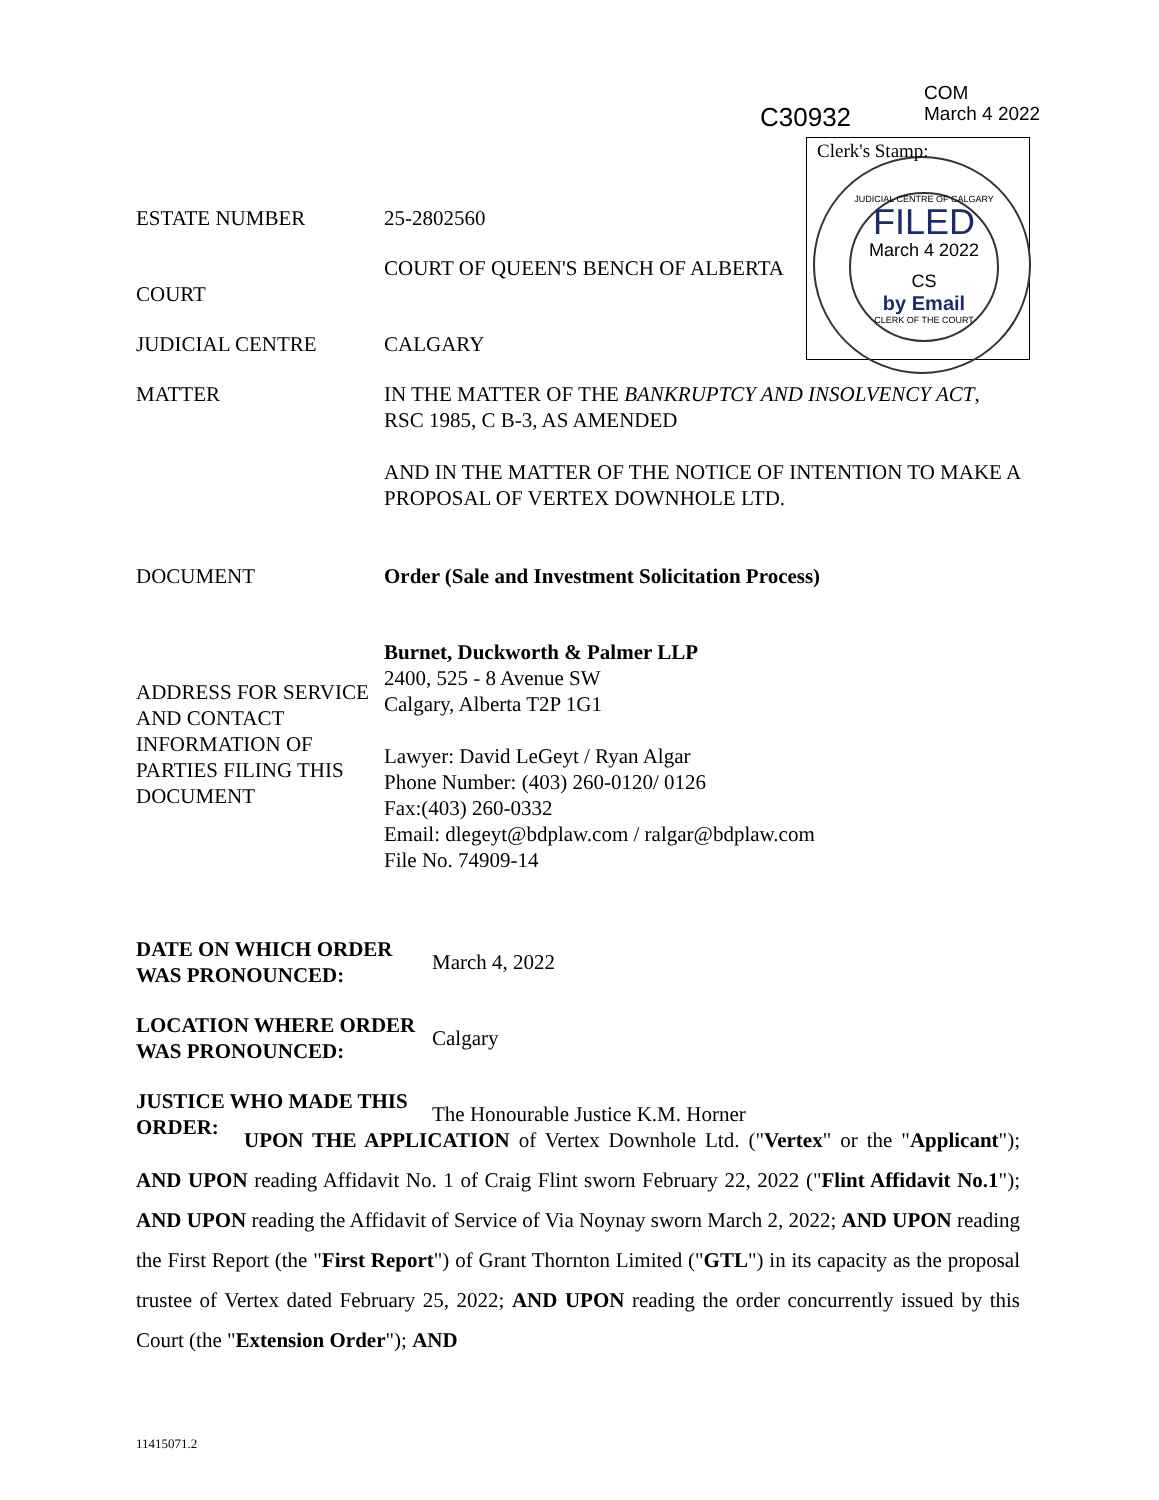COM
March 4 2022
C30932
JUDICIAL CENTRE OF CALGARY
FILED
March 4 2022
CS
by Email
CLERK OF THE COURT
Clerk's Stamp:
| ESTATE NUMBER | 25-2802560 |
| COURT | COURT OF QUEEN'S BENCH OF ALBERTA |
| JUDICIAL CENTRE | CALGARY |
| MATTER | IN THE MATTER OF THE BANKRUPTCY AND INSOLVENCY ACT , RSC 1985, C B-3, AS AMENDED AND IN THE MATTER OF THE NOTICE OF INTENTION TO MAKE A PROPOSAL OF VERTEX DOWNHOLE LTD. |
| DOCUMENT | Order (Sale and Investment Solicitation Process) |
| ADDRESS FOR SERVICE AND CONTACT INFORMATION OF PARTIES FILING THIS DOCUMENT | Burnet, Duckworth & Palmer LLP 2400, 525 - 8 Avenue SW Calgary, Alberta T2P 1G1 Lawyer: David LeGeyt / Ryan Algar Phone Number: (403) 260-0120/ 0126 Fax:(403) 260-0332 Email: dlegeyt@bdplaw.com / ralgar@bdplaw.com File No. 74909-14 |
| DATE ON WHICH ORDER WAS PRONOUNCED: | March 4, 2022 |
| LOCATION WHERE ORDER WAS PRONOUNCED: | Calgary |
| JUSTICE WHO MADE THIS ORDER: | The Honourable Justice K.M. Horner |
UPON THE APPLICATION of Vertex Downhole Ltd. ("Vertex" or the "Applicant"); AND UPON reading Affidavit No. 1 of Craig Flint sworn February 22, 2022 ("Flint Affidavit No.1"); AND UPON reading the Affidavit of Service of Via Noynay sworn March 2, 2022; AND UPON reading the First Report (the "First Report") of Grant Thornton Limited ("GTL") in its capacity as the proposal trustee of Vertex dated February 25, 2022; AND UPON reading the order concurrently issued by this Court (the "Extension Order"); AND
11415071.2